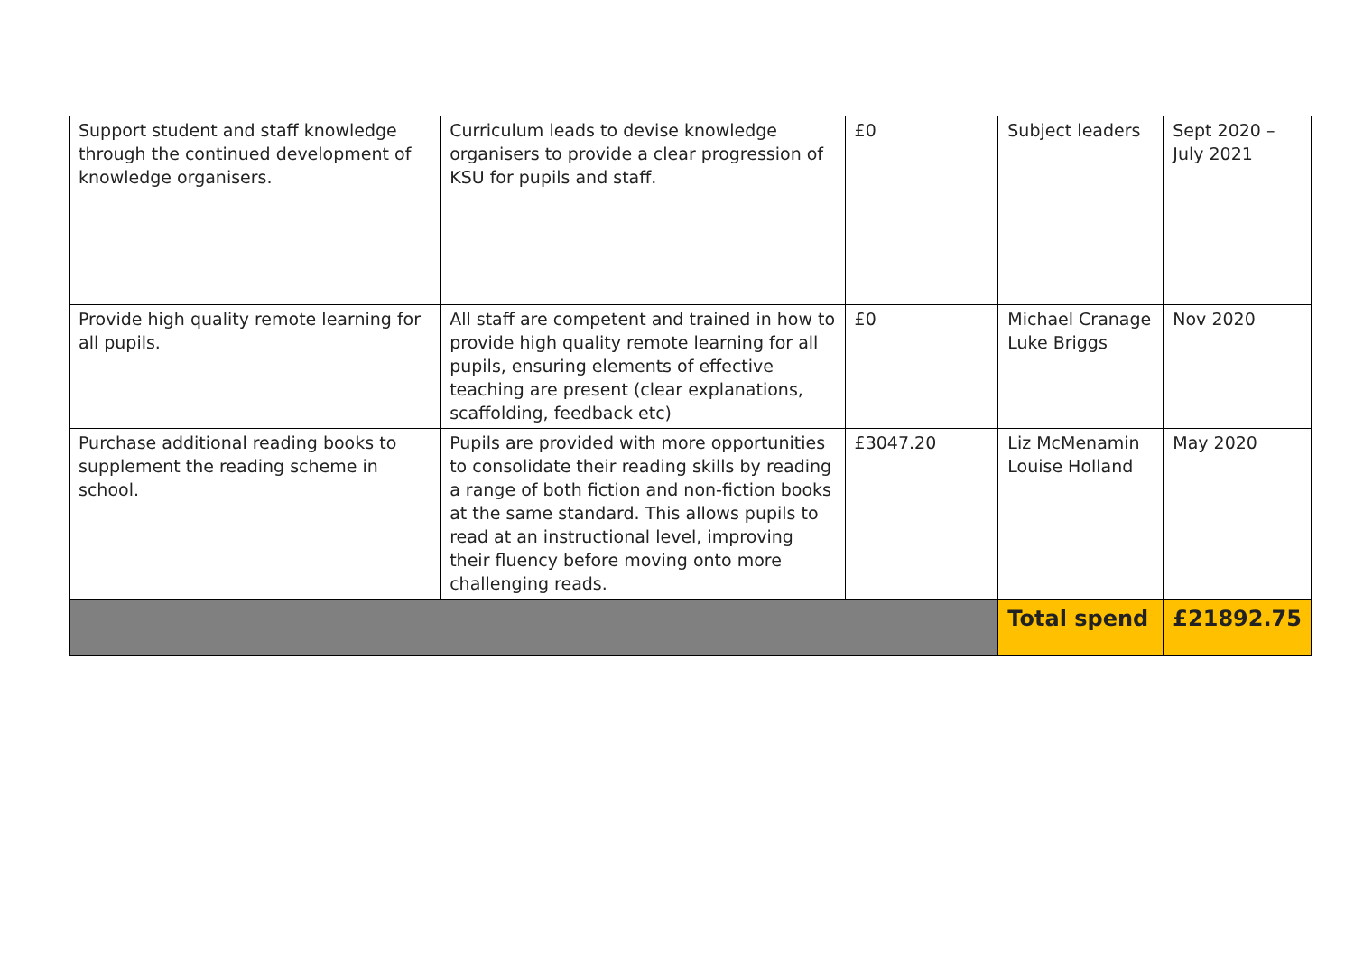| Support student and staff knowledge through the continued development of knowledge organisers. | Curriculum leads to devise knowledge organisers to provide a clear progression of KSU for pupils and staff. | £0 | Subject leaders | Sept 2020 – July 2021 |
| Provide high quality remote learning for all pupils. | All staff are competent and trained in how to provide high quality remote learning for all pupils, ensuring elements of effective teaching are present (clear explanations, scaffolding, feedback etc) | £0 | Michael Cranage Luke Briggs | Nov 2020 |
| Purchase additional reading books to supplement the reading scheme in school. | Pupils are provided with more opportunities to consolidate their reading skills by reading a range of both fiction and non-fiction books at the same standard. This allows pupils to read at an instructional level, improving their fluency before moving onto more challenging reads. | £3047.20 | Liz McMenamin Louise Holland | May 2020 |
| | | | Total spend | £21892.75 |